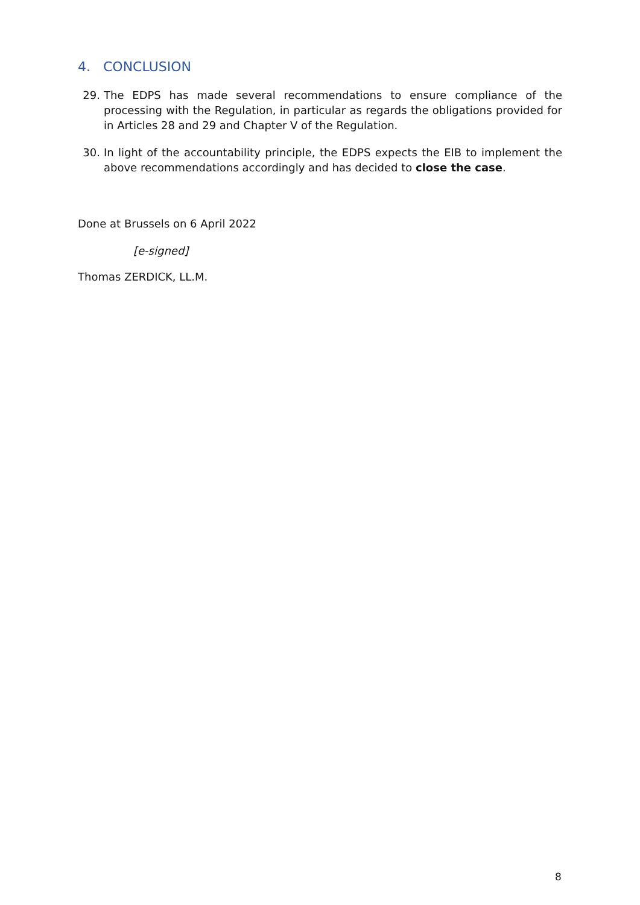4. CONCLUSION
29. The EDPS has made several recommendations to ensure compliance of the processing with the Regulation, in particular as regards the obligations provided for in Articles 28 and 29 and Chapter V of the Regulation.
30. In light of the accountability principle, the EDPS expects the EIB to implement the above recommendations accordingly and has decided to close the case.
Done at Brussels on 6 April 2022
[e-signed]
Thomas ZERDICK, LL.M.
8